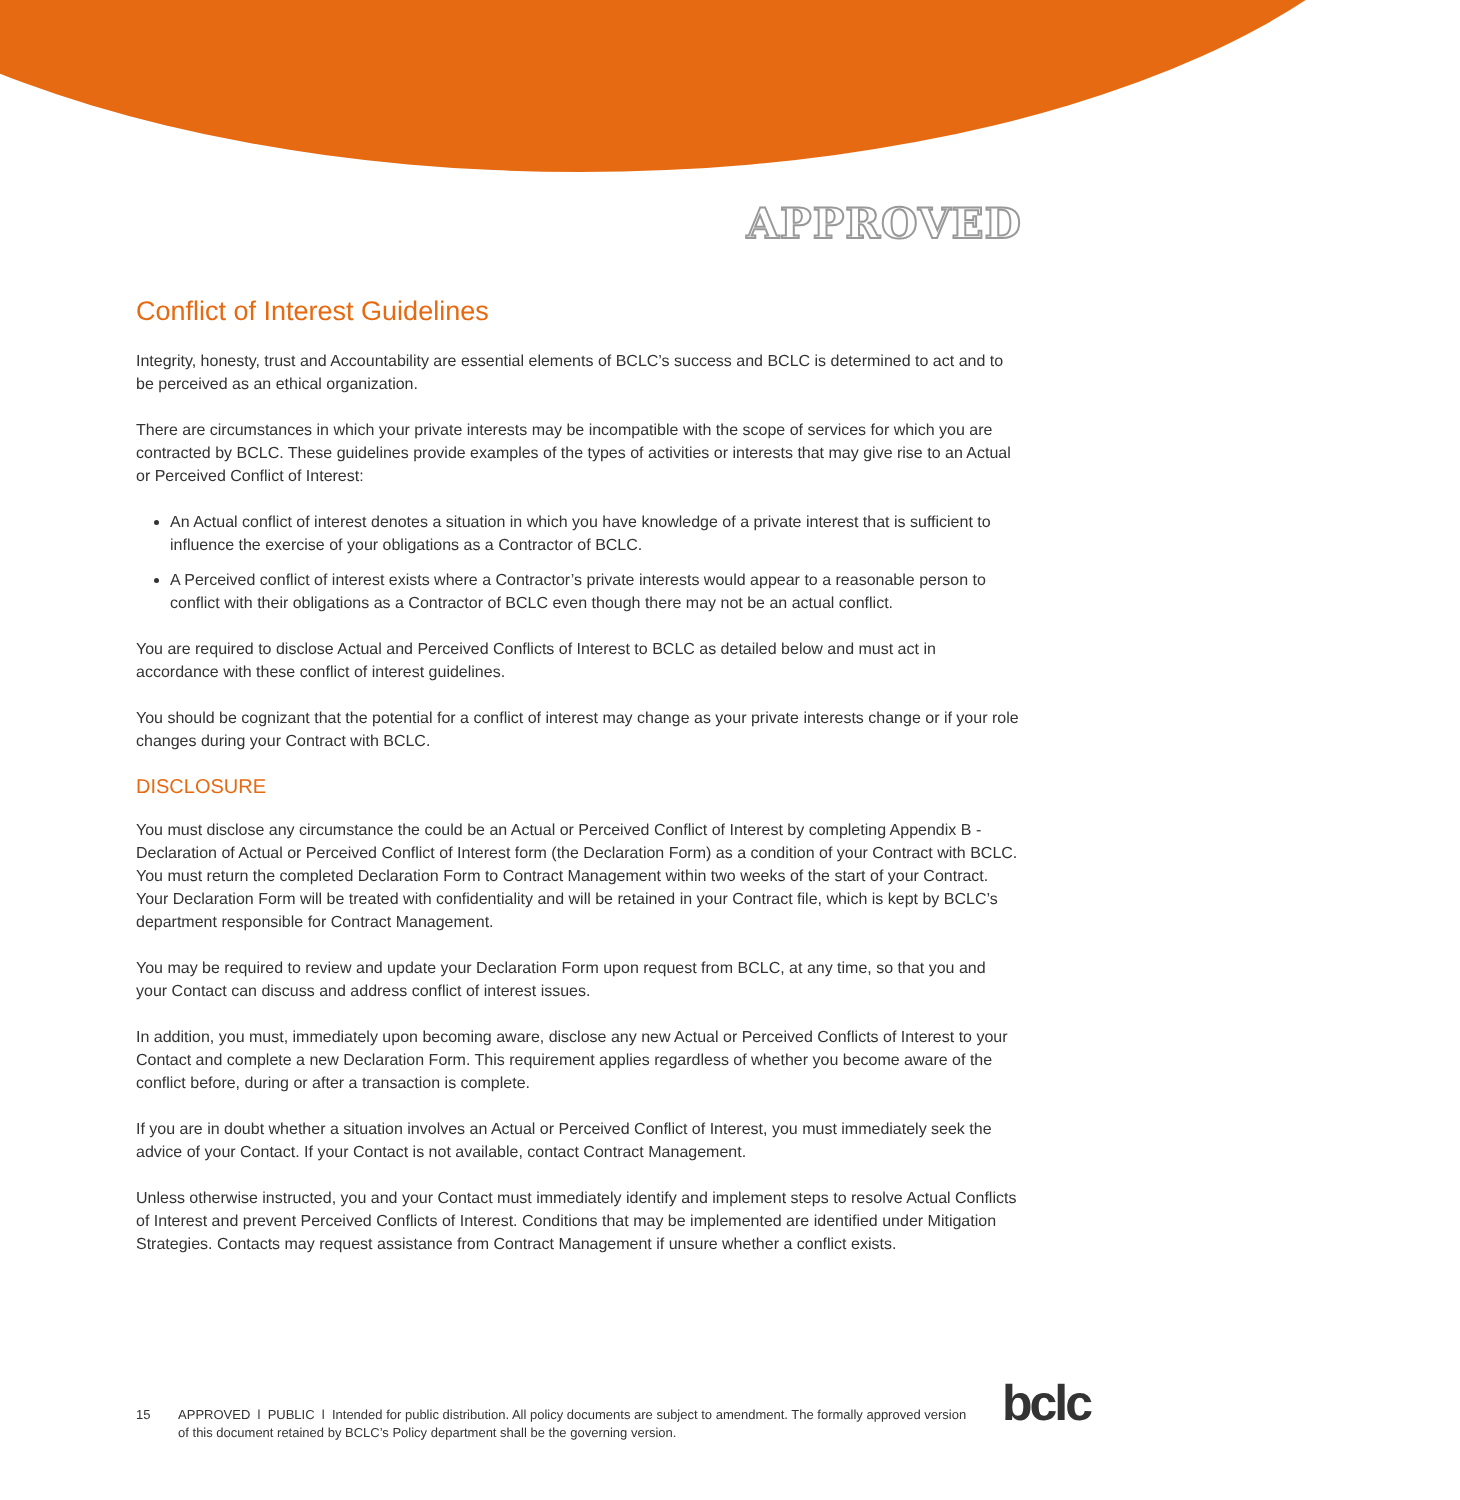APPROVED
Conflict of Interest Guidelines
Integrity, honesty, trust and Accountability are essential elements of BCLC’s success and BCLC is determined to act and to be perceived as an ethical organization.
There are circumstances in which your private interests may be incompatible with the scope of services for which you are contracted by BCLC. These guidelines provide examples of the types of activities or interests that may give rise to an Actual or Perceived Conflict of Interest:
An Actual conflict of interest denotes a situation in which you have knowledge of a private interest that is sufficient to influence the exercise of your obligations as a Contractor of BCLC.
A Perceived conflict of interest exists where a Contractor’s private interests would appear to a reasonable person to conflict with their obligations as a Contractor of BCLC even though there may not be an actual conflict.
You are required to disclose Actual and Perceived Conflicts of Interest to BCLC as detailed below and must act in accordance with these conflict of interest guidelines.
You should be cognizant that the potential for a conflict of interest may change as your private interests change or if your role changes during your Contract with BCLC.
DISCLOSURE
You must disclose any circumstance the could be an Actual or Perceived Conflict of Interest by completing Appendix B - Declaration of Actual or Perceived Conflict of Interest form (the Declaration Form) as a condition of your Contract with BCLC. You must return the completed Declaration Form to Contract Management within two weeks of the start of your Contract. Your Declaration Form will be treated with confidentiality and will be retained in your Contract file, which is kept by BCLC’s department responsible for Contract Management.
You may be required to review and update your Declaration Form upon request from BCLC, at any time, so that you and your Contact can discuss and address conflict of interest issues.
In addition, you must, immediately upon becoming aware, disclose any new Actual or Perceived Conflicts of Interest to your Contact and complete a new Declaration Form. This requirement applies regardless of whether you become aware of the conflict before, during or after a transaction is complete.
If you are in doubt whether a situation involves an Actual or Perceived Conflict of Interest, you must immediately seek the advice of your Contact. If your Contact is not available, contact Contract Management.
Unless otherwise instructed, you and your Contact must immediately identify and implement steps to resolve Actual Conflicts of Interest and prevent Perceived Conflicts of Interest. Conditions that may be implemented are identified under Mitigation Strategies. Contacts may request assistance from Contract Management if unsure whether a conflict exists.
15 APPROVED l PUBLIC l Intended for public distribution. All policy documents are subject to amendment. The formally approved version of this document retained by BCLC’s Policy department shall be the governing version.
bclc